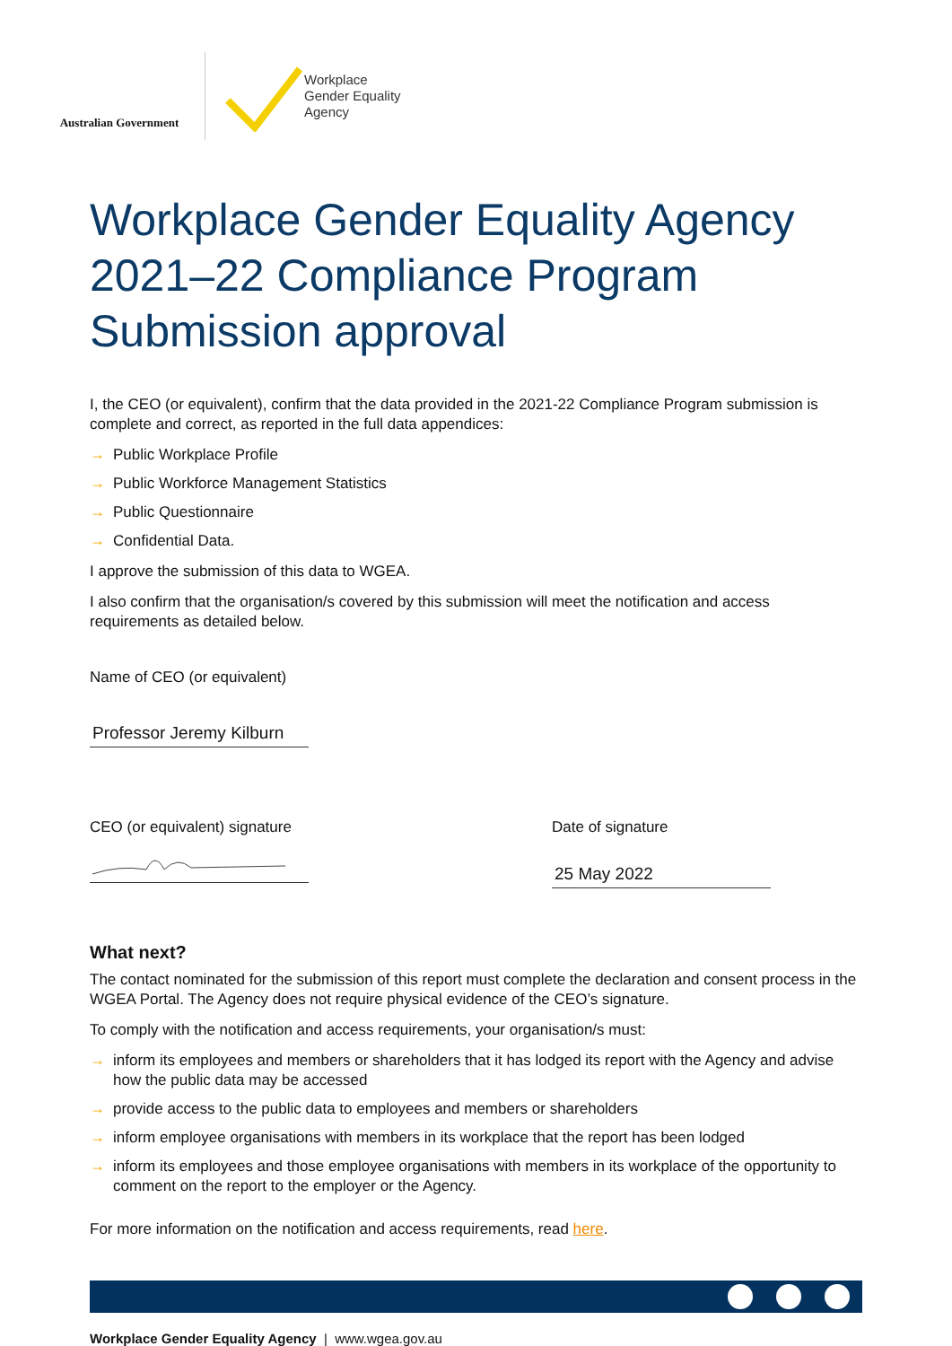Australian Government
Workplace
Gender Equality
Agency
Workplace Gender Equality Agency
2021–22 Compliance Program
Submission approval
I, the CEO (or equivalent), confirm that the data provided in the 2021-22 Compliance Program submission is complete and correct, as reported in the full data appendices:
→ Public Workplace Profile
→ Public Workforce Management Statistics
→ Public Questionnaire
→ Confidential Data.
I approve the submission of this data to WGEA.
I also confirm that the organisation/s covered by this submission will meet the notification and access requirements as detailed below.
Name of CEO (or equivalent)
Professor Jeremy Kilburn
CEO (or equivalent) signature Date of signature
25 May 2022
What next?
The contact nominated for the submission of this report must complete the declaration and consent process in the WGEA Portal. The Agency does not require physical evidence of the CEO’s signature.
To comply with the notification and access requirements, your organisation/s must:
→ inform its employees and members or shareholders that it has lodged its report with the Agency and advise how the public data may be accessed
→ provide access to the public data to employees and members or shareholders
→ inform employee organisations with members in its workplace that the report has been lodged
→ inform its employees and those employee organisations with members in its workplace of the opportunity to comment on the report to the employer or the Agency.
For more information on the notification and access requirements, read here.
Workplace Gender Equality Agency | www.wgea.gov.au